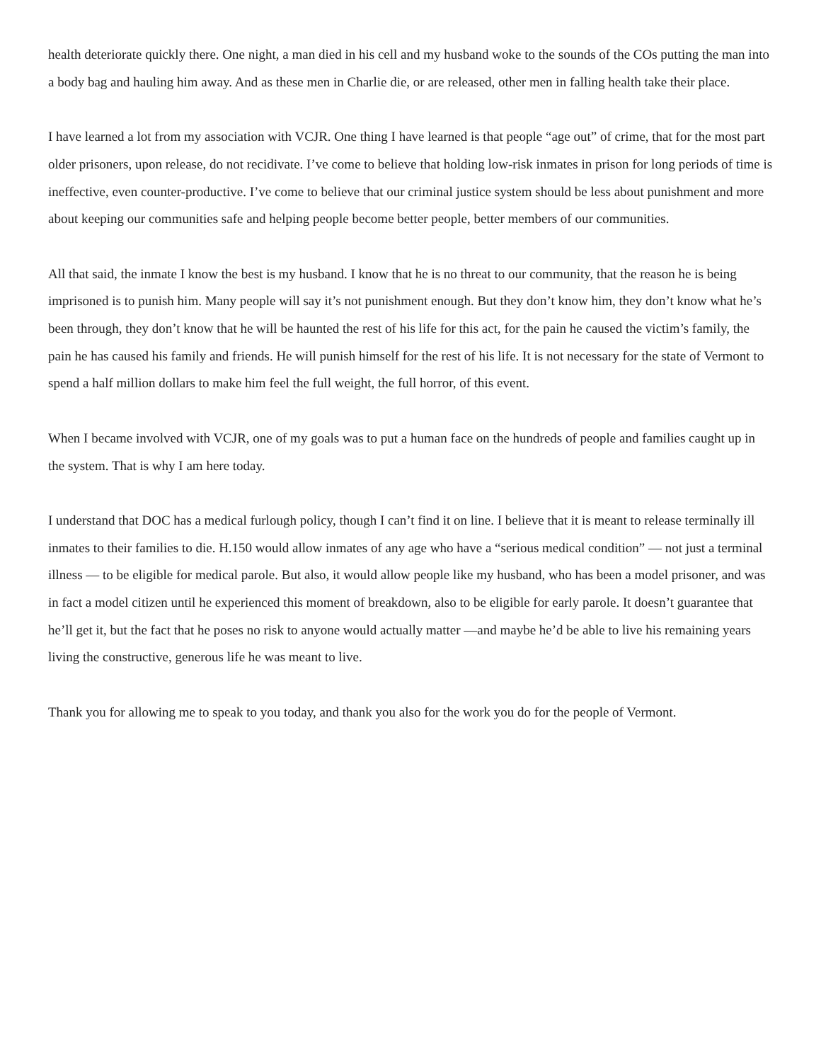health deteriorate quickly there. One night, a man died in his cell and my husband woke to the sounds of the COs putting the man into a body bag and hauling him away. And as these men in Charlie die, or are released, other men in falling health take their place.
I have learned a lot from my association with VCJR. One thing I have learned is that people “age out” of crime, that for the most part older prisoners, upon release, do not recidivate. I’ve come to believe that holding low-risk inmates in prison for long periods of time is ineffective, even counter-productive. I’ve come to believe that our criminal justice system should be less about punishment and more about keeping our communities safe and helping people become better people, better members of our communities.
All that said, the inmate I know the best is my husband. I know that he is no threat to our community, that the reason he is being imprisoned is to punish him. Many people will say it’s not punishment enough. But they don’t know him, they don’t know what he’s been through, they don’t know that he will be haunted the rest of his life for this act, for the pain he caused the victim’s family, the pain he has caused his family and friends. He will punish himself for the rest of his life. It is not necessary for the state of Vermont to spend a half million dollars to make him feel the full weight, the full horror, of this event.
When I became involved with VCJR, one of my goals was to put a human face on the hundreds of people and families caught up in the system. That is why I am here today.
I understand that DOC has a medical furlough policy, though I can’t find it on line. I believe that it is meant to release terminally ill inmates to their families to die. H.150 would allow inmates of any age who have a “serious medical condition” — not just a terminal illness — to be eligible for medical parole. But also, it would allow people like my husband, who has been a model prisoner, and was in fact a model citizen until he experienced this moment of breakdown, also to be eligible for early parole. It doesn’t guarantee that he’ll get it, but the fact that he poses no risk to anyone would actually matter —and maybe he’d be able to live his remaining years living the constructive, generous life he was meant to live.
Thank you for allowing me to speak to you today, and thank you also for the work you do for the people of Vermont.